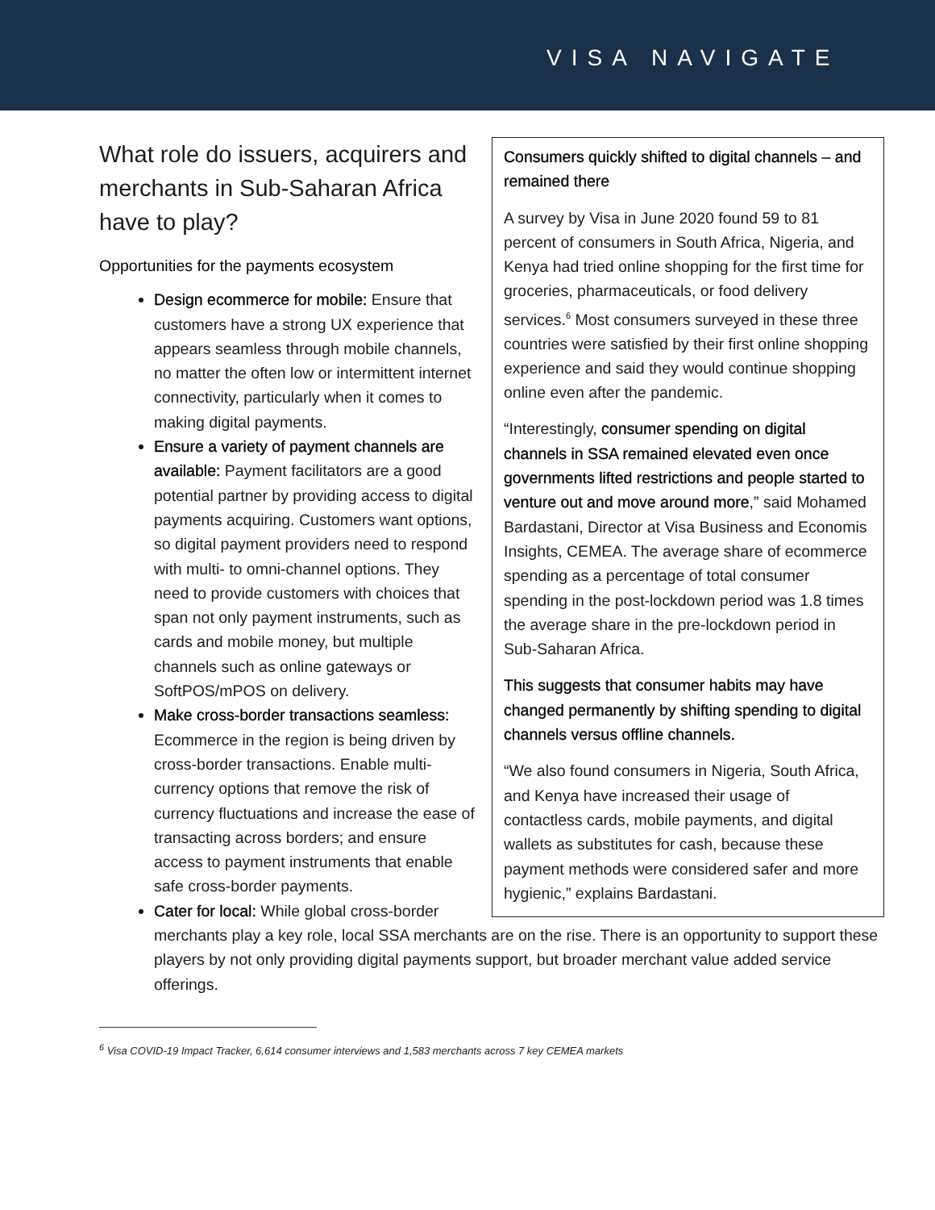VISA NAVIGATE
Consumers quickly shifted to digital channels – and remained there
A survey by Visa in June 2020 found 59 to 81 percent of consumers in South Africa, Nigeria, and Kenya had tried online shopping for the first time for groceries, pharmaceuticals, or food delivery services.<sup>6</sup> Most consumers surveyed in these three countries were satisfied by their first online shopping experience and said they would continue shopping online even after the pandemic.
“Interestingly, consumer spending on digital channels in SSA remained elevated even once governments lifted restrictions and people started to venture out and move around more,” said Mohamed Bardastani, Director at Visa Business and Economis Insights, CEMEA. The average share of ecommerce spending as a percentage of total consumer spending in the post-lockdown period was 1.8 times the average share in the pre-lockdown period in Sub-Saharan Africa.
This suggests that consumer habits may have changed permanently by shifting spending to digital channels versus offline channels.
“We also found consumers in Nigeria, South Africa, and Kenya have increased their usage of contactless cards, mobile payments, and digital wallets as substitutes for cash, because these payment methods were considered safer and more hygienic,” explains Bardastani.
What role do issuers, acquirers and merchants in Sub-Saharan Africa have to play?
Opportunities for the payments ecosystem
Design ecommerce for mobile: Ensure that customers have a strong UX experience that appears seamless through mobile channels, no matter the often low or intermittent internet connectivity, particularly when it comes to making digital payments.
Ensure a variety of payment channels are available: Payment facilitators are a good potential partner by providing access to digital payments acquiring. Customers want options, so digital payment providers need to respond with multi- to omni-channel options. They need to provide customers with choices that span not only payment instruments, such as cards and mobile money, but multiple channels such as online gateways or SoftPOS/mPOS on delivery.
Make cross-border transactions seamless: Ecommerce in the region is being driven by cross-border transactions. Enable multi-currency options that remove the risk of currency fluctuations and increase the ease of transacting across borders; and ensure access to payment instruments that enable safe cross-border payments.
Cater for local: While global cross-border merchants play a key role, local SSA merchants are on the rise. There is an opportunity to support these players by not only providing digital payments support, but broader merchant value added service offerings.
<sup>6</sup> Visa COVID-19 Impact Tracker, 6,614 consumer interviews and 1,583 merchants across 7 key CEMEA markets